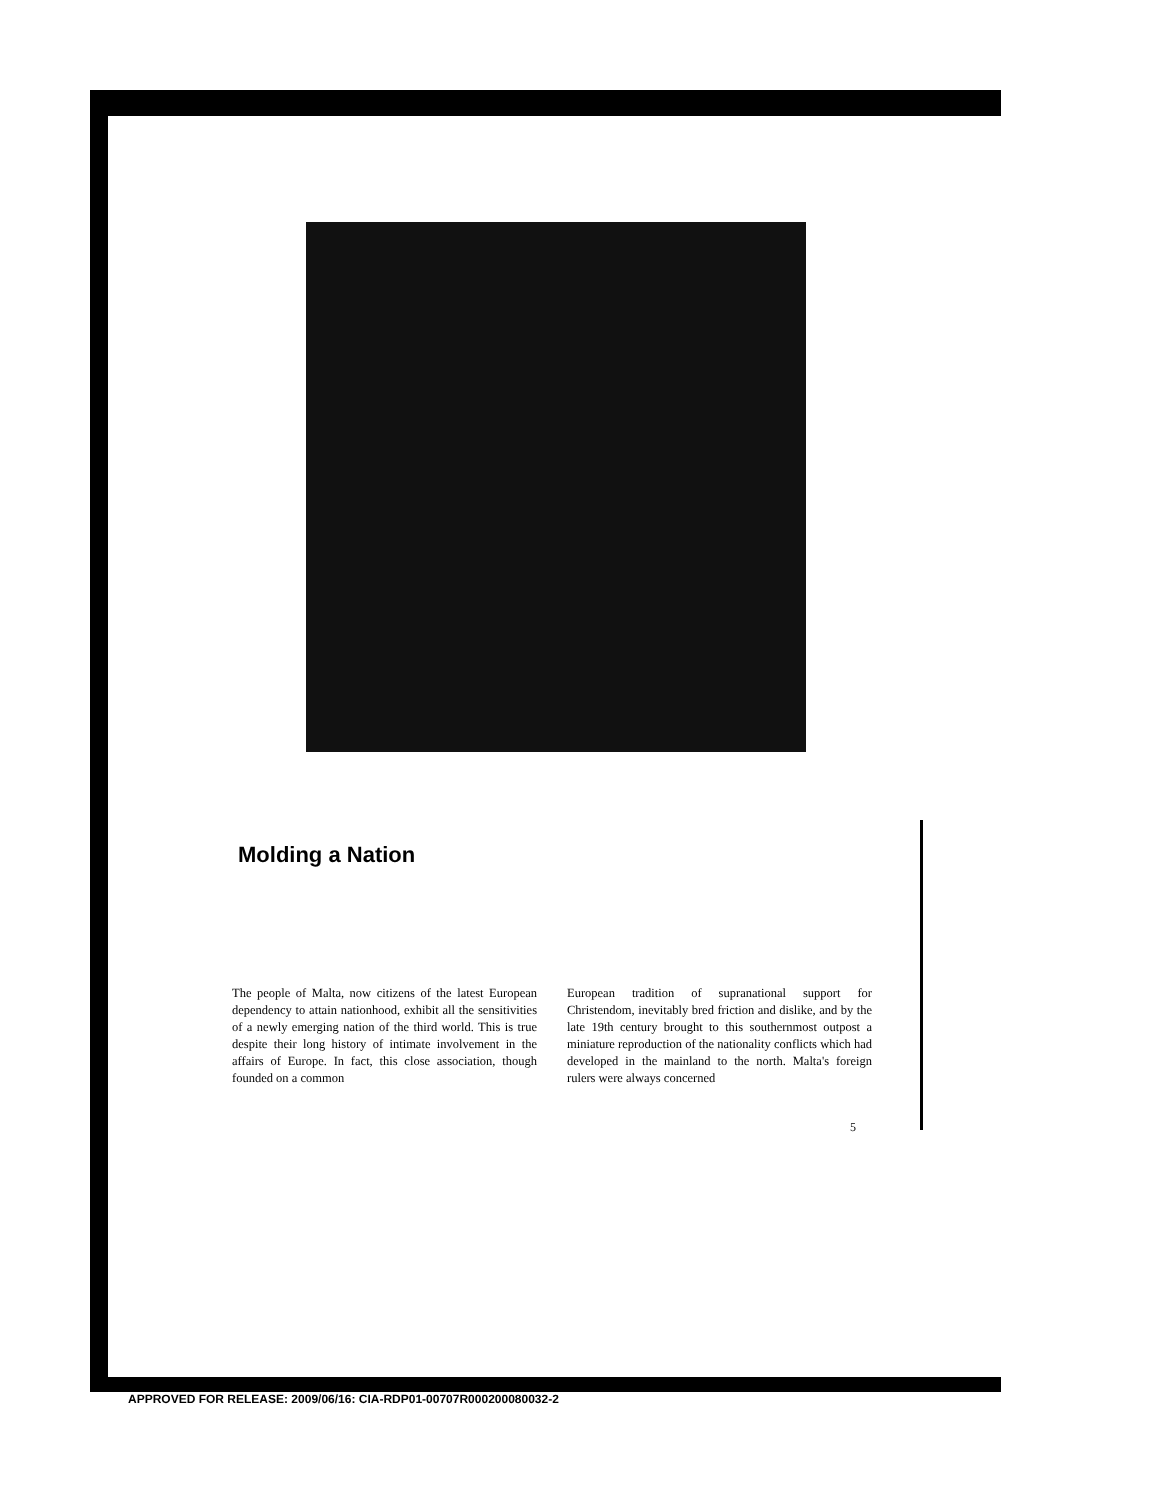Molding a Nation
The people of Malta, now citizens of the latest European dependency to attain nationhood, exhibit all the sensitivities of a newly emerging nation of the third world. This is true despite their long history of intimate involvement in the affairs of Europe. In fact, this close association, though founded on a common
European tradition of supranational support for Christendom, inevitably bred friction and dislike, and by the late 19th century brought to this southernmost outpost a miniature reproduction of the nationality conflicts which had developed in the mainland to the north. Malta's foreign rulers were always concerned
5
APPROVED FOR RELEASE: 2009/06/16: CIA-RDP01-00707R000200080032-2